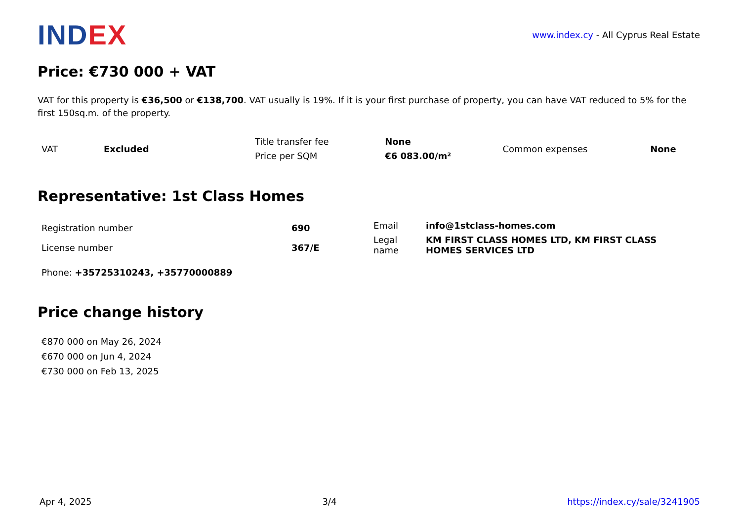INDEX
www.index.cy - All Cyprus Real Estate
Price: €730 000 + VAT
VAT for this property is €36,500 or €138,700. VAT usually is 19%. If it is your first purchase of property, you can have VAT reduced to 5% for the first 150sq.m. of the property.
| VAT | Excluded | Title transfer fee | None | Common expenses | None |
| | | Price per SQM | €6 083.00/m² | | |
Representative: 1st Class Homes
| Registration number | 690 | / Email / info@1stclass-homes.com / / Legal name / KM FIRST CLASS HOMES LTD, KM FIRST CLASS HOMES SERVICES LTD / |
| License number | 367/E | |
Phone: +35725310243, +35770000889
Price change history
€870 000 on May 26, 2024
€670 000 on Jun 4, 2024
€730 000 on Feb 13, 2025
Apr 4, 2025 3/4 https://index.cy/sale/3241905